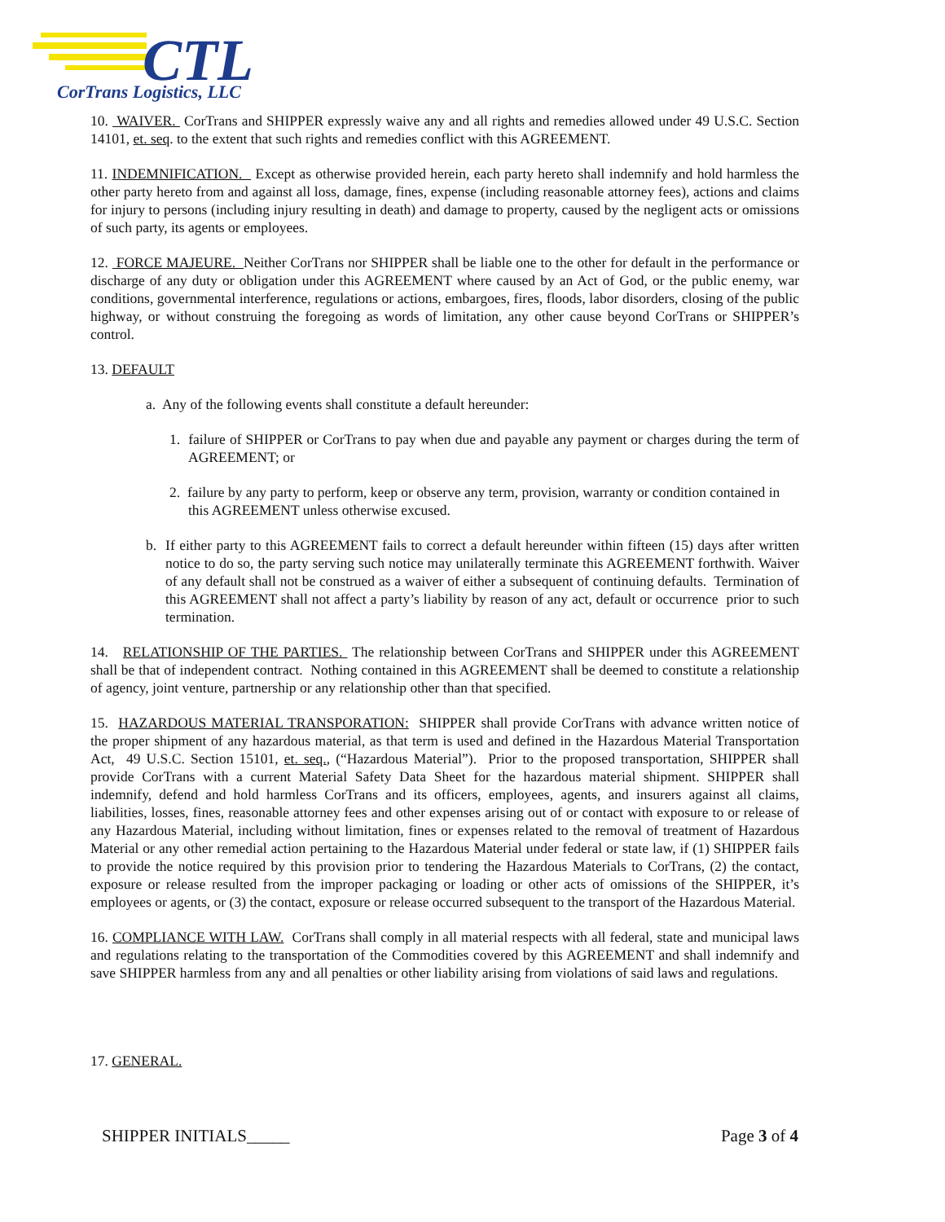CTL
CorTrans Logistics, LLC
10. WAIVER. CorTrans and SHIPPER expressly waive any and all rights and remedies allowed under 49 U.S.C. Section 14101, et. seq. to the extent that such rights and remedies conflict with this AGREEMENT.
11. INDEMNIFICATION. Except as otherwise provided herein, each party hereto shall indemnify and hold harmless the other party hereto from and against all loss, damage, fines, expense (including reasonable attorney fees), actions and claims for injury to persons (including injury resulting in death) and damage to property, caused by the negligent acts or omissions of such party, its agents or employees.
12. FORCE MAJEURE. Neither CorTrans nor SHIPPER shall be liable one to the other for default in the performance or discharge of any duty or obligation under this AGREEMENT where caused by an Act of God, or the public enemy, war conditions, governmental interference, regulations or actions, embargoes, fires, floods, labor disorders, closing of the public highway, or without construing the foregoing as words of limitation, any other cause beyond CorTrans or SHIPPER’s control.
13. DEFAULT
a. Any of the following events shall constitute a default hereunder:
1. failure of SHIPPER or CorTrans to pay when due and payable any payment or charges during the term of AGREEMENT; or
2. failure by any party to perform, keep or observe any term, provision, warranty or condition contained in this AGREEMENT unless otherwise excused.
b. If either party to this AGREEMENT fails to correct a default hereunder within fifteen (15) days after written notice to do so, the party serving such notice may unilaterally terminate this AGREEMENT forthwith. Waiver of any default shall not be construed as a waiver of either a subsequent of continuing defaults. Termination of this AGREEMENT shall not affect a party’s liability by reason of any act, default or occurrence prior to such termination.
14. RELATIONSHIP OF THE PARTIES. The relationship between CorTrans and SHIPPER under this AGREEMENT shall be that of independent contract. Nothing contained in this AGREEMENT shall be deemed to constitute a relationship of agency, joint venture, partnership or any relationship other than that specified.
15. HAZARDOUS MATERIAL TRANSPORATION: SHIPPER shall provide CorTrans with advance written notice of the proper shipment of any hazardous material, as that term is used and defined in the Hazardous Material Transportation Act, 49 U.S.C. Section 15101, et. seq., (“Hazardous Material”). Prior to the proposed transportation, SHIPPER shall provide CorTrans with a current Material Safety Data Sheet for the hazardous material shipment. SHIPPER shall indemnify, defend and hold harmless CorTrans and its officers, employees, agents, and insurers against all claims, liabilities, losses, fines, reasonable attorney fees and other expenses arising out of or contact with exposure to or release of any Hazardous Material, including without limitation, fines or expenses related to the removal of treatment of Hazardous Material or any other remedial action pertaining to the Hazardous Material under federal or state law, if (1) SHIPPER fails to provide the notice required by this provision prior to tendering the Hazardous Materials to CorTrans, (2) the contact, exposure or release resulted from the improper packaging or loading or other acts of omissions of the SHIPPER, it’s employees or agents, or (3) the contact, exposure or release occurred subsequent to the transport of the Hazardous Material.
16. COMPLIANCE WITH LAW. CorTrans shall comply in all material respects with all federal, state and municipal laws and regulations relating to the transportation of the Commodities covered by this AGREEMENT and shall indemnify and save SHIPPER harmless from any and all penalties or other liability arising from violations of said laws and regulations.
17. GENERAL.
SHIPPER INITIALS_____ Page 3 of 4